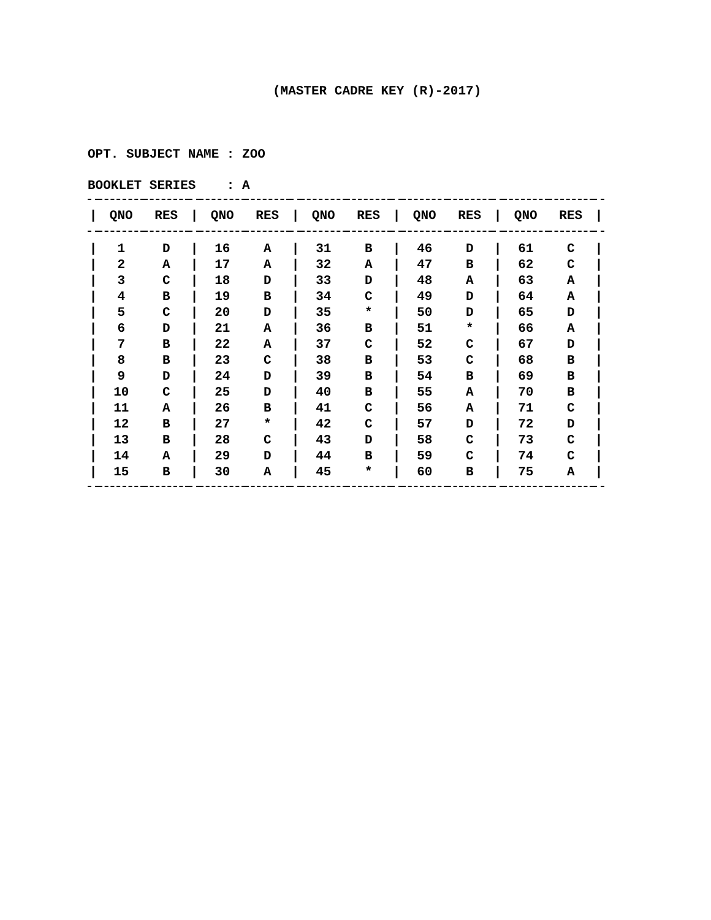(MASTER CADRE KEY (R)-2017)
OPT. SUBJECT NAME : ZOO
BOOKLET SERIES : A
| / | QNO | RES | / | QNO | RES | / | QNO | RES | / | QNO | RES | / | QNO | RES | / |
| --- | --- | --- | --- | --- | --- | --- | --- | --- | --- | --- | --- | --- | --- | --- | --- |
| / | 1 | D | / | 16 | A | / | 31 | B | / | 46 | D | / | 61 | C | / |
| / | 2 | A | / | 17 | A | / | 32 | A | / | 47 | B | / | 62 | C | / |
| / | 3 | C | / | 18 | D | / | 33 | D | / | 48 | A | / | 63 | A | / |
| / | 4 | B | / | 19 | B | / | 34 | C | / | 49 | D | / | 64 | A | / |
| / | 5 | C | / | 20 | D | / | 35 | * | / | 50 | D | / | 65 | D | / |
| / | 6 | D | / | 21 | A | / | 36 | B | / | 51 | * | / | 66 | A | / |
| / | 7 | B | / | 22 | A | / | 37 | C | / | 52 | C | / | 67 | D | / |
| / | 8 | B | / | 23 | C | / | 38 | B | / | 53 | C | / | 68 | B | / |
| / | 9 | D | / | 24 | D | / | 39 | B | / | 54 | B | / | 69 | B | / |
| / | 10 | C | / | 25 | D | / | 40 | B | / | 55 | A | / | 70 | B | / |
| / | 11 | A | / | 26 | B | / | 41 | C | / | 56 | A | / | 71 | C | / |
| / | 12 | B | / | 27 | * | / | 42 | C | / | 57 | D | / | 72 | D | / |
| / | 13 | B | / | 28 | C | / | 43 | D | / | 58 | C | / | 73 | C | / |
| / | 14 | A | / | 29 | D | / | 44 | B | / | 59 | C | / | 74 | C | / |
| / | 15 | B | / | 30 | A | / | 45 | * | / | 60 | B | / | 75 | A | / |